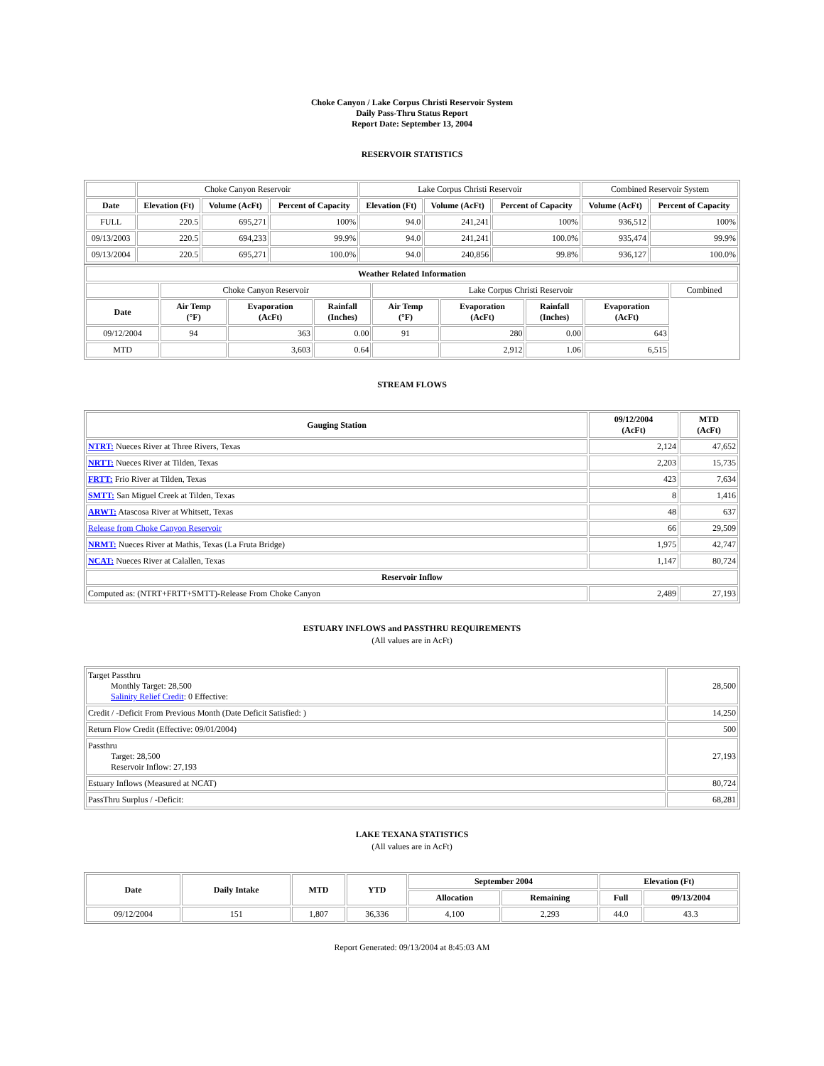Choke Canyon / Lake Corpus Christi Reservoir System
Daily Pass-Thru Status Report
Report Date: September 13, 2004
RESERVOIR STATISTICS
| | Choke Canyon Reservoir | | | Lake Corpus Christi Reservoir | | | Combined Reservoir System | |
| Date | Elevation (Ft) | Volume (AcFt) | Percent of Capacity | Elevation (Ft) | Volume (AcFt) | Percent of Capacity | Volume (AcFt) | Percent of Capacity |
| FULL | 220.5 | 695,271 | 100% | 94.0 | 241,241 | 100% | 936,512 | 100% |
| 09/13/2003 | 220.5 | 694,233 | 99.9% | 94.0 | 241,241 | 100.0% | 935,474 | 99.9% |
| 09/13/2004 | 220.5 | 695,271 | 100.0% | 94.0 | 240,856 | 99.8% | 936,127 | 100.0% |
| Weather Related Information | | | | | | | | |
| --- | --- | --- | --- | --- | --- | --- | --- | --- |
| | Choke Canyon Reservoir | | | Lake Corpus Christi Reservoir | | | | Combined |
| Date | Air Temp (°F) | Evaporation (AcFt) | Rainfall (Inches) | Air Temp (°F) | Evaporation (AcFt) | Rainfall (Inches) | Evaporation (AcFt) | |
| 09/12/2004 | 94 | 363 | 0.00 | 91 | 280 | 0.00 | 643 | |
| MTD | | 3,603 | 0.64 | | 2,912 | 1.06 | 6,515 | |
STREAM FLOWS
| Gauging Station | 09/12/2004 (AcFt) | MTD (AcFt) |
| --- | --- | --- |
| NTRT: Nueces River at Three Rivers, Texas | 2,124 | 47,652 |
| NRTT: Nueces River at Tilden, Texas | 2,203 | 15,735 |
| FRTT: Frio River at Tilden, Texas | 423 | 7,634 |
| SMTT: San Miguel Creek at Tilden, Texas | 8 | 1,416 |
| ARWT: Atascosa River at Whitsett, Texas | 48 | 637 |
| Release from Choke Canyon Reservoir | 66 | 29,509 |
| NRMT: Nueces River at Mathis, Texas (La Fruta Bridge) | 1,975 | 42,747 |
| NCAT: Nueces River at Calallen, Texas | 1,147 | 80,724 |
| Reservoir Inflow | | |
| Computed as: (NTRT+FRTT+SMTT)-Release From Choke Canyon | 2,489 | 27,193 |
ESTUARY INFLOWS and PASSTHRU REQUIREMENTS
(All values are in AcFt)
| Target Passthru Monthly Target: 28,500 Salinity Relief Credit : 0 Effective: | 28,500 |
| Credit / -Deficit From Previous Month (Date Deficit Satisfied: ) | 14,250 |
| Return Flow Credit (Effective: 09/01/2004) | 500 |
| Passthru Target: 28,500 Reservoir Inflow: 27,193 | 27,193 |
| Estuary Inflows (Measured at NCAT) | 80,724 |
| PassThru Surplus / -Deficit: | 68,281 |
LAKE TEXANA STATISTICS
(All values are in AcFt)
| Date | Daily Intake | MTD | YTD | September 2004 | | Elevation (Ft) | |
| --- | --- | --- | --- | --- | --- | --- | --- |
| | | | | Allocation | Remaining | Full | 09/13/2004 |
| 09/12/2004 | 151 | 1,807 | 36,336 | 4,100 | 2,293 | 44.0 | 43.3 |
Report Generated: 09/13/2004 at 8:45:03 AM